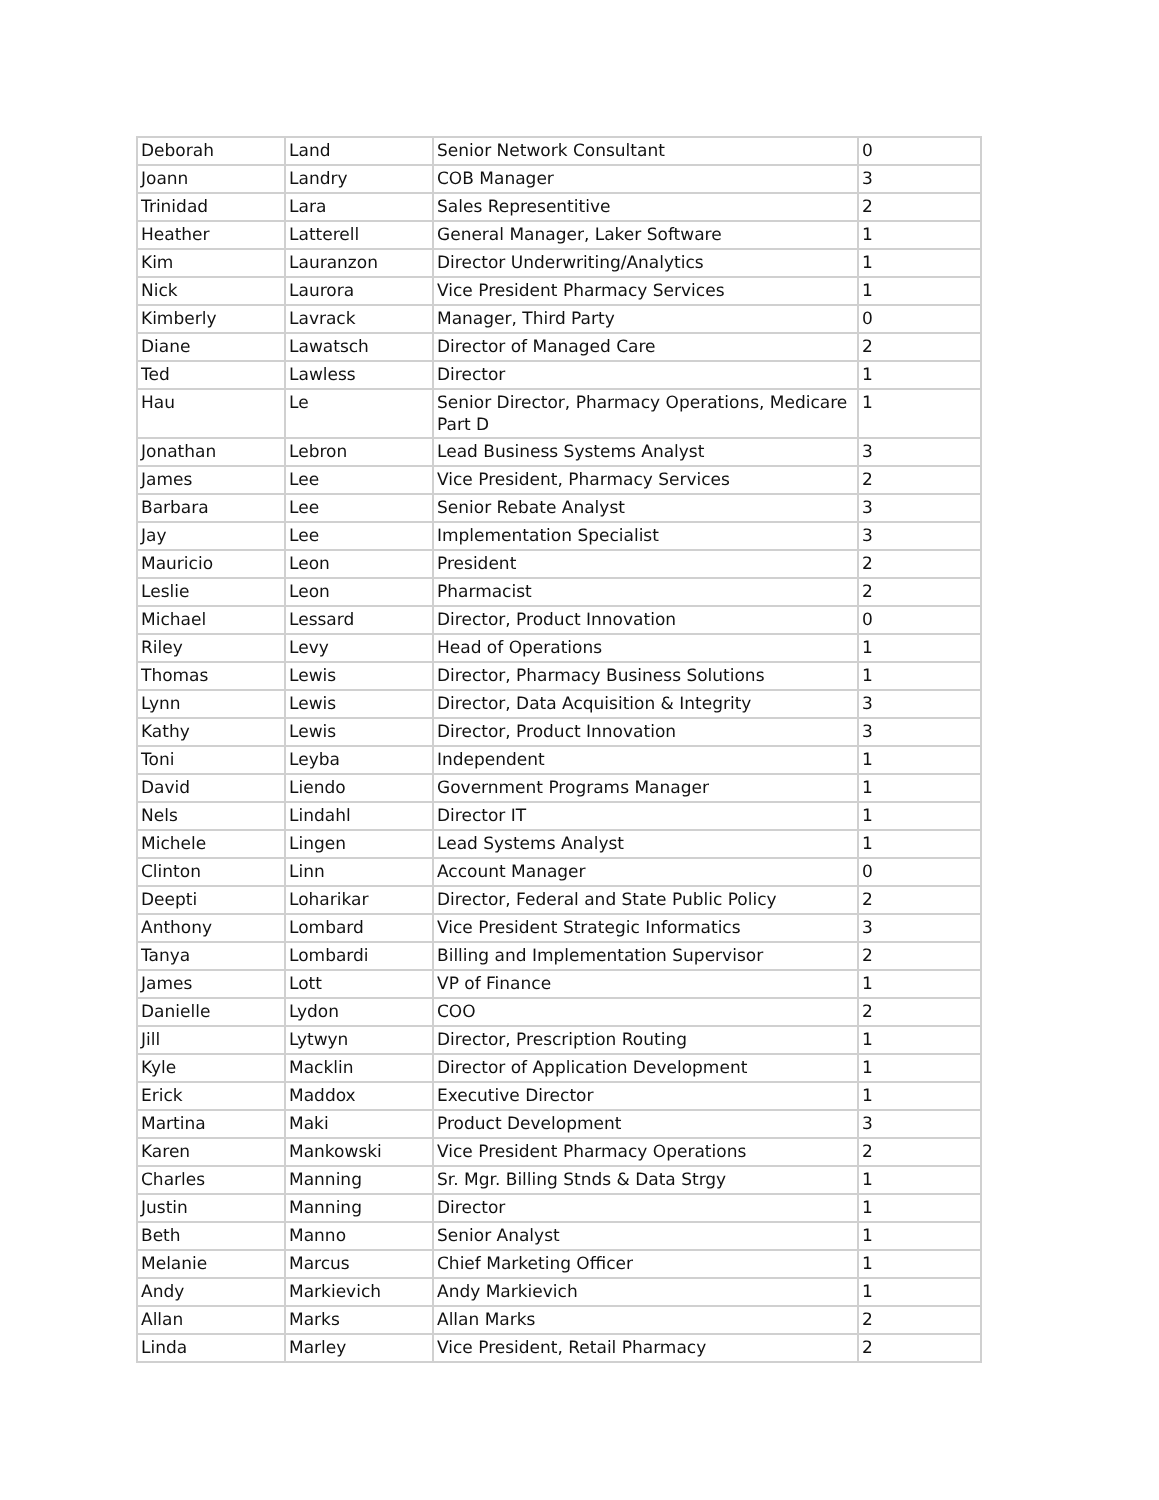| Deborah | Land | Senior Network Consultant | 0 |
| Joann | Landry | COB Manager | 3 |
| Trinidad | Lara | Sales Representitive | 2 |
| Heather | Latterell | General Manager, Laker Software | 1 |
| Kim | Lauranzon | Director Underwriting/Analytics | 1 |
| Nick | Laurora | Vice President Pharmacy Services | 1 |
| Kimberly | Lavrack | Manager, Third Party | 0 |
| Diane | Lawatsch | Director of Managed Care | 2 |
| Ted | Lawless | Director | 1 |
| Hau | Le | Senior Director, Pharmacy Operations, Medicare Part D | 1 |
| Jonathan | Lebron | Lead Business Systems Analyst | 3 |
| James | Lee | Vice President, Pharmacy Services | 2 |
| Barbara | Lee | Senior Rebate Analyst | 3 |
| Jay | Lee | Implementation Specialist | 3 |
| Mauricio | Leon | President | 2 |
| Leslie | Leon | Pharmacist | 2 |
| Michael | Lessard | Director, Product Innovation | 0 |
| Riley | Levy | Head of Operations | 1 |
| Thomas | Lewis | Director, Pharmacy Business Solutions | 1 |
| Lynn | Lewis | Director, Data Acquisition & Integrity | 3 |
| Kathy | Lewis | Director, Product Innovation | 3 |
| Toni | Leyba | Independent | 1 |
| David | Liendo | Government Programs Manager | 1 |
| Nels | Lindahl | Director IT | 1 |
| Michele | Lingen | Lead Systems Analyst | 1 |
| Clinton | Linn | Account Manager | 0 |
| Deepti | Loharikar | Director, Federal and State Public Policy | 2 |
| Anthony | Lombard | Vice President Strategic Informatics | 3 |
| Tanya | Lombardi | Billing and Implementation Supervisor | 2 |
| James | Lott | VP of Finance | 1 |
| Danielle | Lydon | COO | 2 |
| Jill | Lytwyn | Director, Prescription Routing | 1 |
| Kyle | Macklin | Director of Application Development | 1 |
| Erick | Maddox | Executive Director | 1 |
| Martina | Maki | Product Development | 3 |
| Karen | Mankowski | Vice President Pharmacy Operations | 2 |
| Charles | Manning | Sr. Mgr. Billing Stnds & Data Strgy | 1 |
| Justin | Manning | Director | 1 |
| Beth | Manno | Senior Analyst | 1 |
| Melanie | Marcus | Chief Marketing Officer | 1 |
| Andy | Markievich | Andy Markievich | 1 |
| Allan | Marks | Allan Marks | 2 |
| Linda | Marley | Vice President, Retail Pharmacy | 2 |